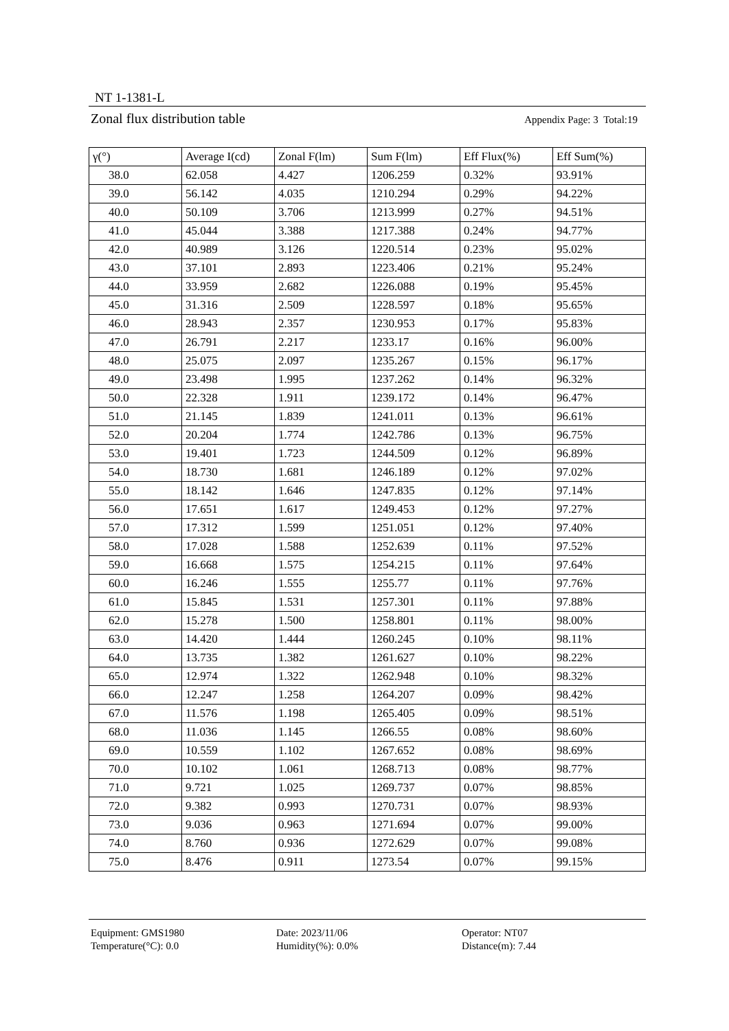NT 1-1381-L
Zonal flux distribution table Appendix Page: 3 Total:19
| γ(°) | Average I(cd) | Zonal F(lm) | Sum F(lm) | Eff Flux(%) | Eff Sum(%) |
| --- | --- | --- | --- | --- | --- |
| 38.0 | 62.058 | 4.427 | 1206.259 | 0.32% | 93.91% |
| 39.0 | 56.142 | 4.035 | 1210.294 | 0.29% | 94.22% |
| 40.0 | 50.109 | 3.706 | 1213.999 | 0.27% | 94.51% |
| 41.0 | 45.044 | 3.388 | 1217.388 | 0.24% | 94.77% |
| 42.0 | 40.989 | 3.126 | 1220.514 | 0.23% | 95.02% |
| 43.0 | 37.101 | 2.893 | 1223.406 | 0.21% | 95.24% |
| 44.0 | 33.959 | 2.682 | 1226.088 | 0.19% | 95.45% |
| 45.0 | 31.316 | 2.509 | 1228.597 | 0.18% | 95.65% |
| 46.0 | 28.943 | 2.357 | 1230.953 | 0.17% | 95.83% |
| 47.0 | 26.791 | 2.217 | 1233.17 | 0.16% | 96.00% |
| 48.0 | 25.075 | 2.097 | 1235.267 | 0.15% | 96.17% |
| 49.0 | 23.498 | 1.995 | 1237.262 | 0.14% | 96.32% |
| 50.0 | 22.328 | 1.911 | 1239.172 | 0.14% | 96.47% |
| 51.0 | 21.145 | 1.839 | 1241.011 | 0.13% | 96.61% |
| 52.0 | 20.204 | 1.774 | 1242.786 | 0.13% | 96.75% |
| 53.0 | 19.401 | 1.723 | 1244.509 | 0.12% | 96.89% |
| 54.0 | 18.730 | 1.681 | 1246.189 | 0.12% | 97.02% |
| 55.0 | 18.142 | 1.646 | 1247.835 | 0.12% | 97.14% |
| 56.0 | 17.651 | 1.617 | 1249.453 | 0.12% | 97.27% |
| 57.0 | 17.312 | 1.599 | 1251.051 | 0.12% | 97.40% |
| 58.0 | 17.028 | 1.588 | 1252.639 | 0.11% | 97.52% |
| 59.0 | 16.668 | 1.575 | 1254.215 | 0.11% | 97.64% |
| 60.0 | 16.246 | 1.555 | 1255.77 | 0.11% | 97.76% |
| 61.0 | 15.845 | 1.531 | 1257.301 | 0.11% | 97.88% |
| 62.0 | 15.278 | 1.500 | 1258.801 | 0.11% | 98.00% |
| 63.0 | 14.420 | 1.444 | 1260.245 | 0.10% | 98.11% |
| 64.0 | 13.735 | 1.382 | 1261.627 | 0.10% | 98.22% |
| 65.0 | 12.974 | 1.322 | 1262.948 | 0.10% | 98.32% |
| 66.0 | 12.247 | 1.258 | 1264.207 | 0.09% | 98.42% |
| 67.0 | 11.576 | 1.198 | 1265.405 | 0.09% | 98.51% |
| 68.0 | 11.036 | 1.145 | 1266.55 | 0.08% | 98.60% |
| 69.0 | 10.559 | 1.102 | 1267.652 | 0.08% | 98.69% |
| 70.0 | 10.102 | 1.061 | 1268.713 | 0.08% | 98.77% |
| 71.0 | 9.721 | 1.025 | 1269.737 | 0.07% | 98.85% |
| 72.0 | 9.382 | 0.993 | 1270.731 | 0.07% | 98.93% |
| 73.0 | 9.036 | 0.963 | 1271.694 | 0.07% | 99.00% |
| 74.0 | 8.760 | 0.936 | 1272.629 | 0.07% | 99.08% |
| 75.0 | 8.476 | 0.911 | 1273.54 | 0.07% | 99.15% |
Equipment: GMS1980
Date: 2023/11/06
Operator: NT07
Temperature(°C): 0.0
Humidity(%): 0.0%
Distance(m): 7.44